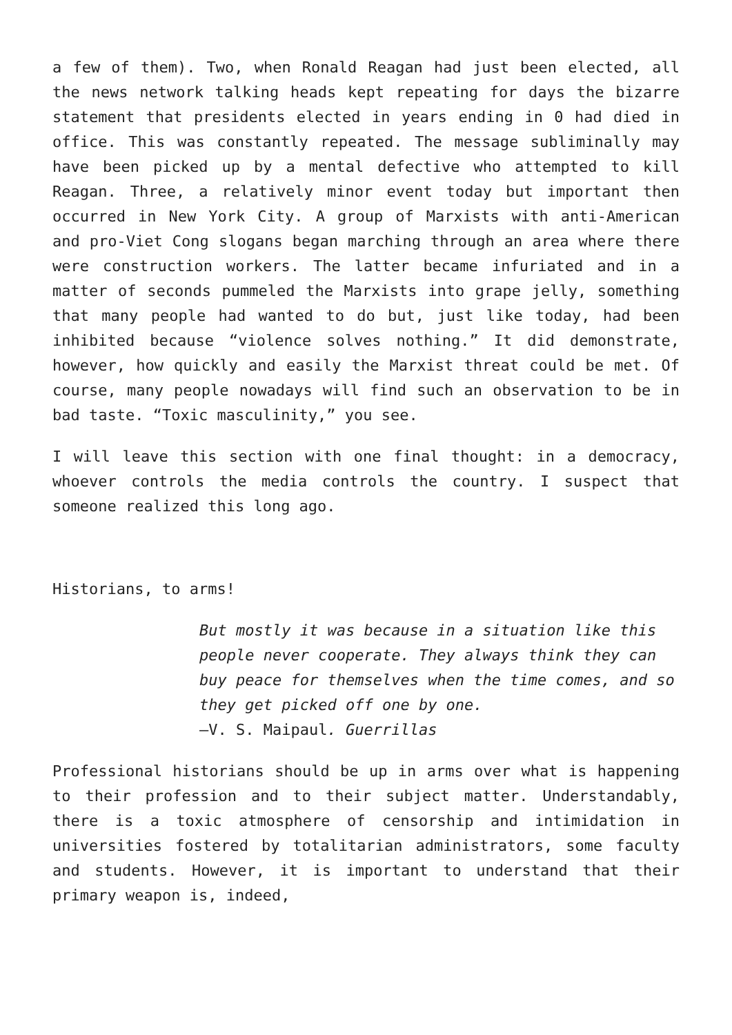a few of them). Two, when Ronald Reagan had just been elected, all the news network talking heads kept repeating for days the bizarre statement that presidents elected in years ending in 0 had died in office. This was constantly repeated. The message subliminally may have been picked up by a mental defective who attempted to kill Reagan. Three, a relatively minor event today but important then occurred in New York City. A group of Marxists with anti-American and pro-Viet Cong slogans began marching through an area where there were construction workers. The latter became infuriated and in a matter of seconds pummeled the Marxists into grape jelly, something that many people had wanted to do but, just like today, had been inhibited because “violence solves nothing.” It did demonstrate, however, how quickly and easily the Marxist threat could be met. Of course, many people nowadays will find such an observation to be in bad taste. “Toxic masculinity,” you see.
I will leave this section with one final thought: in a democracy, whoever controls the media controls the country. I suspect that someone realized this long ago.
Historians, to arms!
But mostly it was because in a situation like this people never cooperate. They always think they can buy peace for themselves when the time comes, and so they get picked off one by one.
—V. S. Maipaul. Guerrillas
Professional historians should be up in arms over what is happening to their profession and to their subject matter. Understandably, there is a toxic atmosphere of censorship and intimidation in universities fostered by totalitarian administrators, some faculty and students. However, it is important to understand that their primary weapon is, indeed,